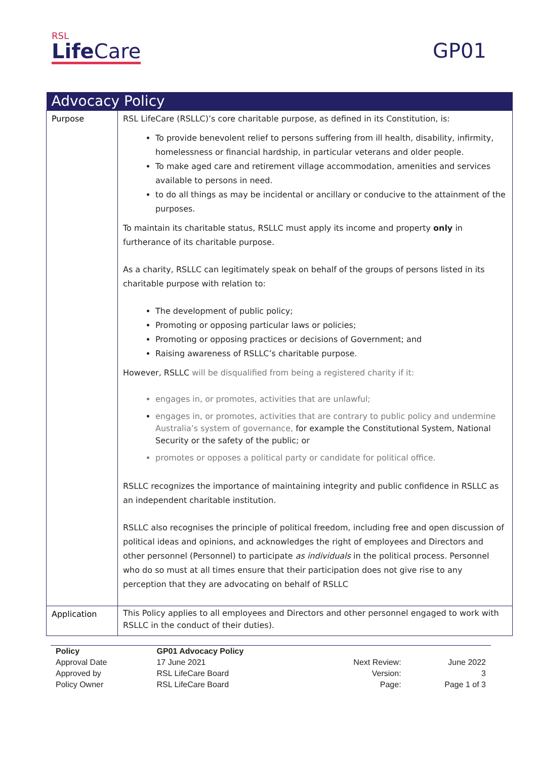RSL
Life Care
GP01
| Advocacy Policy | |
| --- | --- |
| Purpose | RSL LifeCare (RSLLC)’s core charitable purpose, as defined in its Constitution, is: To provide benevolent relief to persons suffering from ill health, disability, infirmity, homelessness or financial hardship, in particular veterans and older people. To make aged care and retirement village accommodation, amenities and services available to persons in need. to do all things as may be incidental or ancillary or conducive to the attainment of the purposes. To maintain its charitable status, RSLLC must apply its income and property only in furtherance of its charitable purpose. As a charity, RSLLC can legitimately speak on behalf of the groups of persons listed in its charitable purpose with relation to: The development of public policy; Promoting or opposing particular laws or policies; Promoting or opposing practices or decisions of Government; and Raising awareness of RSLLC’s charitable purpose. However, RSLLC will be disqualified from being a registered charity if it: engages in, or promotes, activities that are unlawful; engages in, or promotes, activities that are contrary to public policy and undermine Australia’s system of governance, for example the Constitutional System, National Security or the safety of the public; or promotes or opposes a political party or candidate for political office. RSLLC recognizes the importance of maintaining integrity and public confidence in RSLLC as an independent charitable institution. RSLLC also recognises the principle of political freedom, including free and open discussion of political ideas and opinions, and acknowledges the right of employees and Directors and other personnel (Personnel) to participate as individuals in the political process. Personnel who do so must at all times ensure that their participation does not give rise to any perception that they are advocating on behalf of RSLLC |
| Application | This Policy applies to all employees and Directors and other personnel engaged to work with RSLLC in the conduct of their duties). |
| Policy | GP01 Advocacy Policy | | |
| Approval Date | 17 June 2021 | Next Review: | June 2022 |
| Approved by | RSL LifeCare Board | Version: | 3 |
| Policy Owner | RSL LifeCare Board | Page: | Page 1 of 3 |